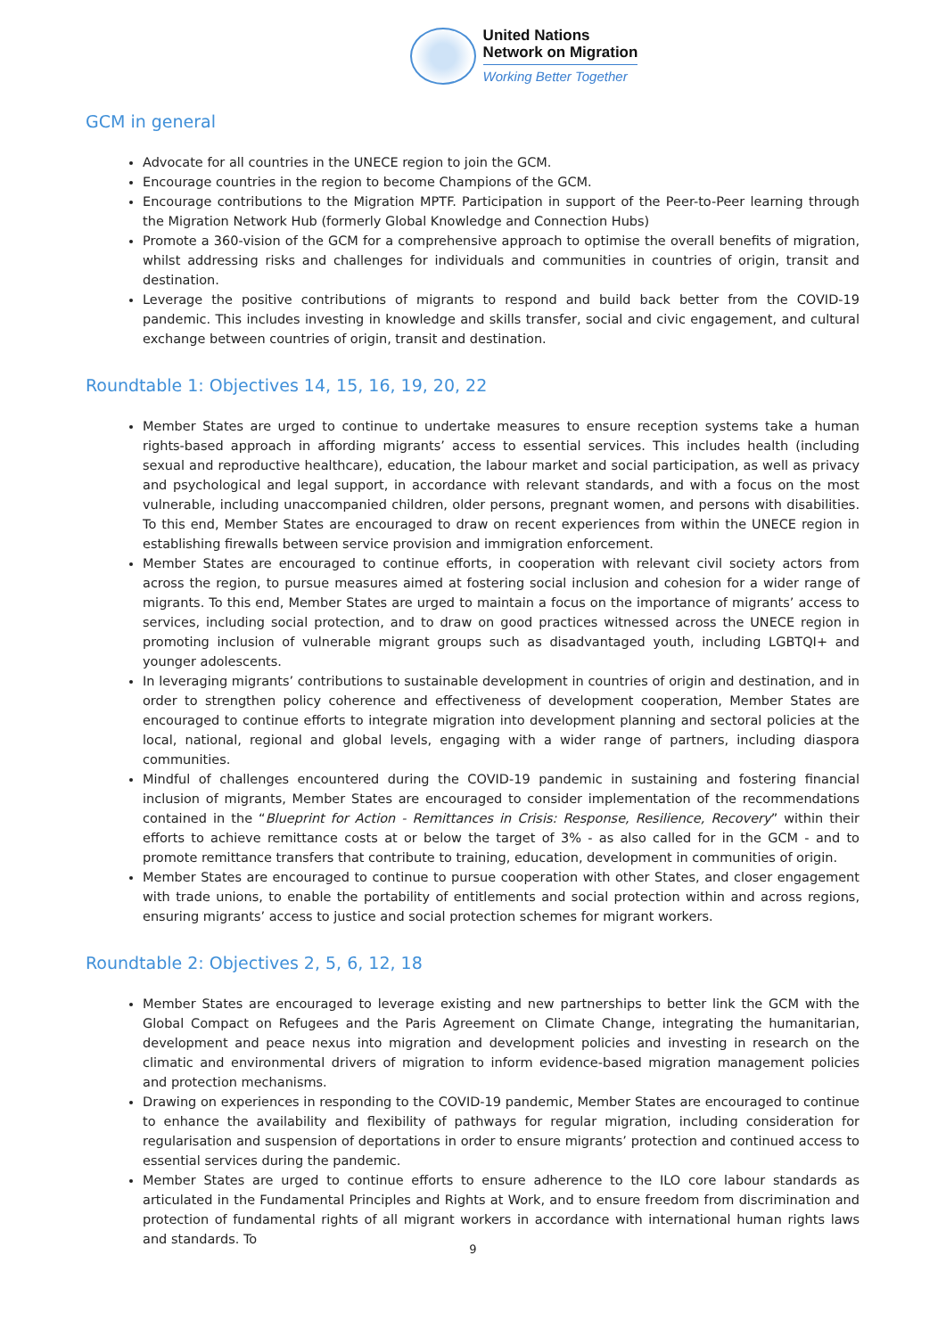United Nations
Network on Migration
Working Better Together
GCM in general
Advocate for all countries in the UNECE region to join the GCM.
Encourage countries in the region to become Champions of the GCM.
Encourage contributions to the Migration MPTF. Participation in support of the Peer-to-Peer learning through the Migration Network Hub (formerly Global Knowledge and Connection Hubs)
Promote a 360-vision of the GCM for a comprehensive approach to optimise the overall benefits of migration, whilst addressing risks and challenges for individuals and communities in countries of origin, transit and destination.
Leverage the positive contributions of migrants to respond and build back better from the COVID-19 pandemic. This includes investing in knowledge and skills transfer, social and civic engagement, and cultural exchange between countries of origin, transit and destination.
Roundtable 1: Objectives 14, 15, 16, 19, 20, 22
Member States are urged to continue to undertake measures to ensure reception systems take a human rights-based approach in affording migrants’ access to essential services. This includes health (including sexual and reproductive healthcare), education, the labour market and social participation, as well as privacy and psychological and legal support, in accordance with relevant standards, and with a focus on the most vulnerable, including unaccompanied children, older persons, pregnant women, and persons with disabilities. To this end, Member States are encouraged to draw on recent experiences from within the UNECE region in establishing firewalls between service provision and immigration enforcement.
Member States are encouraged to continue efforts, in cooperation with relevant civil society actors from across the region, to pursue measures aimed at fostering social inclusion and cohesion for a wider range of migrants. To this end, Member States are urged to maintain a focus on the importance of migrants’ access to services, including social protection, and to draw on good practices witnessed across the UNECE region in promoting inclusion of vulnerable migrant groups such as disadvantaged youth, including LGBTQI+ and younger adolescents.
In leveraging migrants’ contributions to sustainable development in countries of origin and destination, and in order to strengthen policy coherence and effectiveness of development cooperation, Member States are encouraged to continue efforts to integrate migration into development planning and sectoral policies at the local, national, regional and global levels, engaging with a wider range of partners, including diaspora communities.
Mindful of challenges encountered during the COVID-19 pandemic in sustaining and fostering financial inclusion of migrants, Member States are encouraged to consider implementation of the recommendations contained in the “Blueprint for Action - Remittances in Crisis: Response, Resilience, Recovery” within their efforts to achieve remittance costs at or below the target of 3% - as also called for in the GCM - and to promote remittance transfers that contribute to training, education, development in communities of origin.
Member States are encouraged to continue to pursue cooperation with other States, and closer engagement with trade unions, to enable the portability of entitlements and social protection within and across regions, ensuring migrants’ access to justice and social protection schemes for migrant workers.
Roundtable 2: Objectives 2, 5, 6, 12, 18
Member States are encouraged to leverage existing and new partnerships to better link the GCM with the Global Compact on Refugees and the Paris Agreement on Climate Change, integrating the humanitarian, development and peace nexus into migration and development policies and investing in research on the climatic and environmental drivers of migration to inform evidence-based migration management policies and protection mechanisms.
Drawing on experiences in responding to the COVID-19 pandemic, Member States are encouraged to continue to enhance the availability and flexibility of pathways for regular migration, including consideration for regularisation and suspension of deportations in order to ensure migrants’ protection and continued access to essential services during the pandemic.
Member States are urged to continue efforts to ensure adherence to the ILO core labour standards as articulated in the Fundamental Principles and Rights at Work, and to ensure freedom from discrimination and protection of fundamental rights of all migrant workers in accordance with international human rights laws and standards. To
9